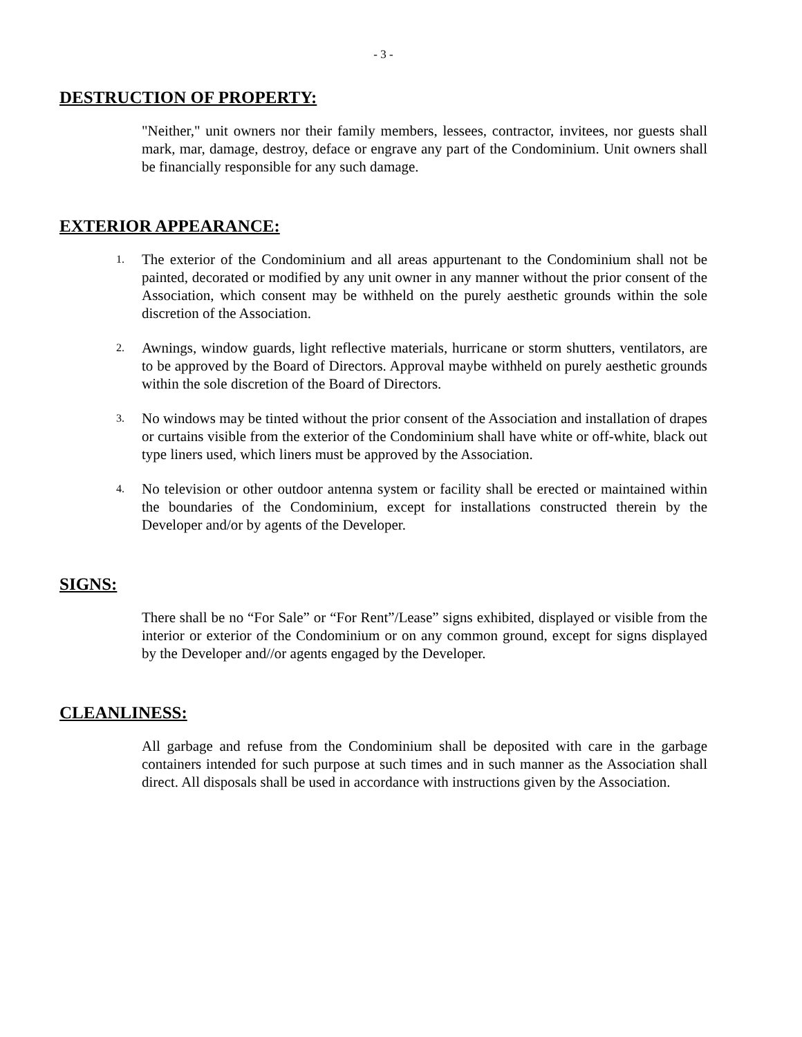- 3 -
DESTRUCTION OF PROPERTY:
"Neither," unit owners nor their family members, lessees, contractor, invitees, nor guests shall mark, mar, damage, destroy, deface or engrave any part of the Condominium. Unit owners shall be financially responsible for any such damage.
EXTERIOR APPEARANCE:
1. The exterior of the Condominium and all areas appurtenant to the Condominium shall not be painted, decorated or modified by any unit owner in any manner without the prior consent of the Association, which consent may be withheld on the purely aesthetic grounds within the sole discretion of the Association.
2. Awnings, window guards, light reflective materials, hurricane or storm shutters, ventilators, are to be approved by the Board of Directors. Approval maybe withheld on purely aesthetic grounds within the sole discretion of the Board of Directors.
3. No windows may be tinted without the prior consent of the Association and installation of drapes or curtains visible from the exterior of the Condominium shall have white or off-white, black out type liners used, which liners must be approved by the Association.
4. No television or other outdoor antenna system or facility shall be erected or maintained within the boundaries of the Condominium, except for installations constructed therein by the Developer and/or by agents of the Developer.
SIGNS:
There shall be no “For Sale” or “For Rent”/Lease” signs exhibited, displayed or visible from the interior or exterior of the Condominium or on any common ground, except for signs displayed by the Developer and//or agents engaged by the Developer.
CLEANLINESS:
All garbage and refuse from the Condominium shall be deposited with care in the garbage containers intended for such purpose at such times and in such manner as the Association shall direct. All disposals shall be used in accordance with instructions given by the Association.